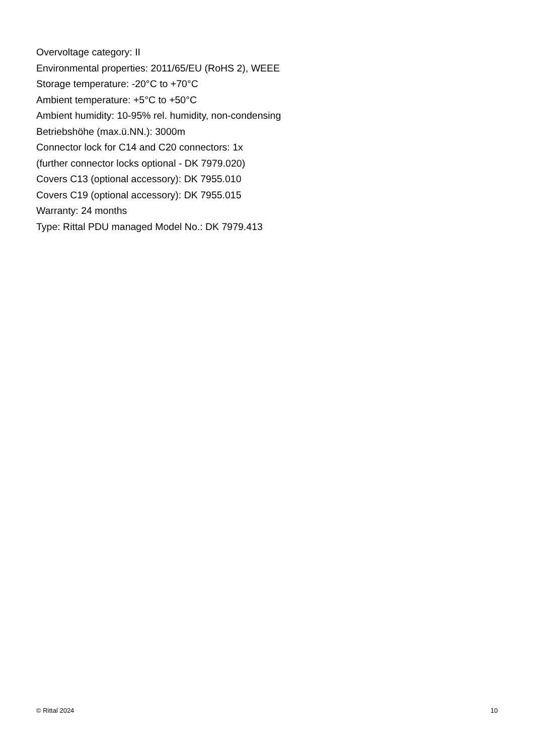Overvoltage category: II
Environmental properties: 2011/65/EU (RoHS 2), WEEE
Storage temperature: -20°C to +70°C
Ambient temperature: +5°C to +50°C
Ambient humidity: 10-95% rel. humidity, non-condensing
Betriebshöhe (max.ü.NN.): 3000m
Connector lock for C14 and C20 connectors: 1x
(further connector locks optional - DK 7979.020)
Covers C13 (optional accessory): DK 7955.010
Covers C19 (optional accessory): DK 7955.015
Warranty: 24 months
Type: Rittal PDU managed Model No.: DK 7979.413
© Rittal 2024 10